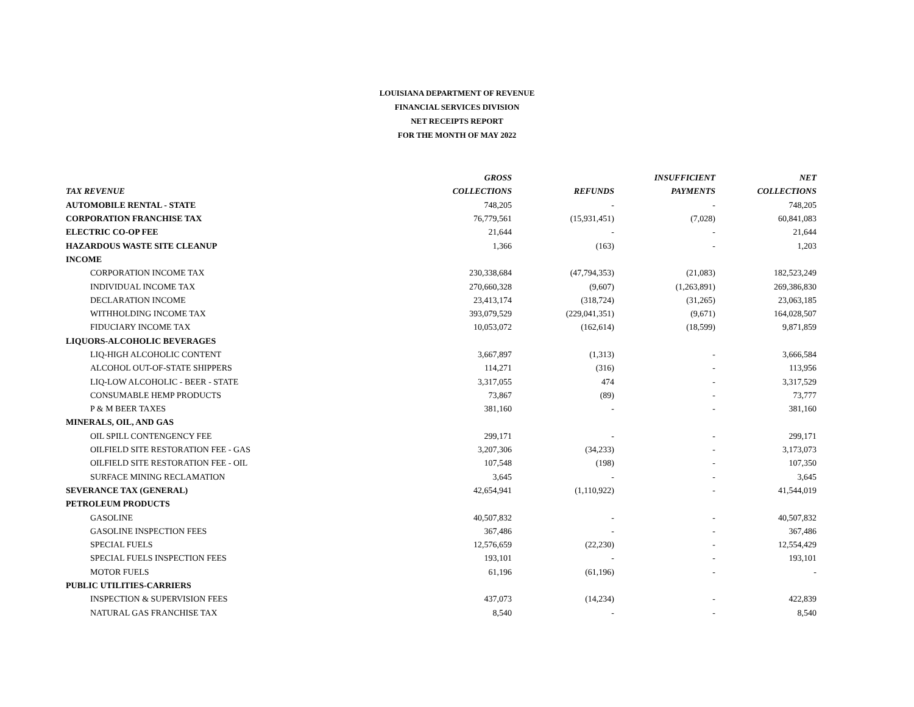LOUISIANA DEPARTMENT OF REVENUE
FINANCIAL SERVICES DIVISION
NET RECEIPTS REPORT
FOR THE MONTH OF MAY 2022
| | GROSS | | INSUFFICIENT | NET |
| --- | --- | --- | --- | --- |
| TAX REVENUE | COLLECTIONS | REFUNDS | PAYMENTS | COLLECTIONS |
| AUTOMOBILE RENTAL - STATE | 748,205 | - | - | 748,205 |
| CORPORATION FRANCHISE TAX | 76,779,561 | (15,931,451) | (7,028) | 60,841,083 |
| ELECTRIC CO-OP FEE | 21,644 | - | - | 21,644 |
| HAZARDOUS WASTE SITE CLEANUP | 1,366 | (163) | - | 1,203 |
| INCOME | | | | |
| CORPORATION INCOME TAX | 230,338,684 | (47,794,353) | (21,083) | 182,523,249 |
| INDIVIDUAL INCOME TAX | 270,660,328 | (9,607) | (1,263,891) | 269,386,830 |
| DECLARATION INCOME | 23,413,174 | (318,724) | (31,265) | 23,063,185 |
| WITHHOLDING INCOME TAX | 393,079,529 | (229,041,351) | (9,671) | 164,028,507 |
| FIDUCIARY INCOME TAX | 10,053,072 | (162,614) | (18,599) | 9,871,859 |
| LIQUORS-ALCOHOLIC BEVERAGES | | | | |
| LIQ-HIGH ALCOHOLIC CONTENT | 3,667,897 | (1,313) | - | 3,666,584 |
| ALCOHOL OUT-OF-STATE SHIPPERS | 114,271 | (316) | - | 113,956 |
| LIQ-LOW ALCOHOLIC - BEER - STATE | 3,317,055 | 474 | - | 3,317,529 |
| CONSUMABLE HEMP PRODUCTS | 73,867 | (89) | - | 73,777 |
| P & M BEER TAXES | 381,160 | - | - | 381,160 |
| MINERALS, OIL, AND GAS | | | | |
| OIL SPILL CONTENGENCY FEE | 299,171 | - | - | 299,171 |
| OILFIELD SITE RESTORATION FEE - GAS | 3,207,306 | (34,233) | - | 3,173,073 |
| OILFIELD SITE RESTORATION FEE - OIL | 107,548 | (198) | - | 107,350 |
| SURFACE MINING RECLAMATION | 3,645 | - | - | 3,645 |
| SEVERANCE TAX (GENERAL) | 42,654,941 | (1,110,922) | - | 41,544,019 |
| PETROLEUM PRODUCTS | | | | |
| GASOLINE | 40,507,832 | - | - | 40,507,832 |
| GASOLINE INSPECTION FEES | 367,486 | - | - | 367,486 |
| SPECIAL FUELS | 12,576,659 | (22,230) | - | 12,554,429 |
| SPECIAL FUELS INSPECTION FEES | 193,101 | - | - | 193,101 |
| MOTOR FUELS | 61,196 | (61,196) | - | - |
| PUBLIC UTILITIES-CARRIERS | | | | |
| INSPECTION & SUPERVISION FEES | 437,073 | (14,234) | - | 422,839 |
| NATURAL GAS FRANCHISE TAX | 8,540 | - | - | 8,540 |